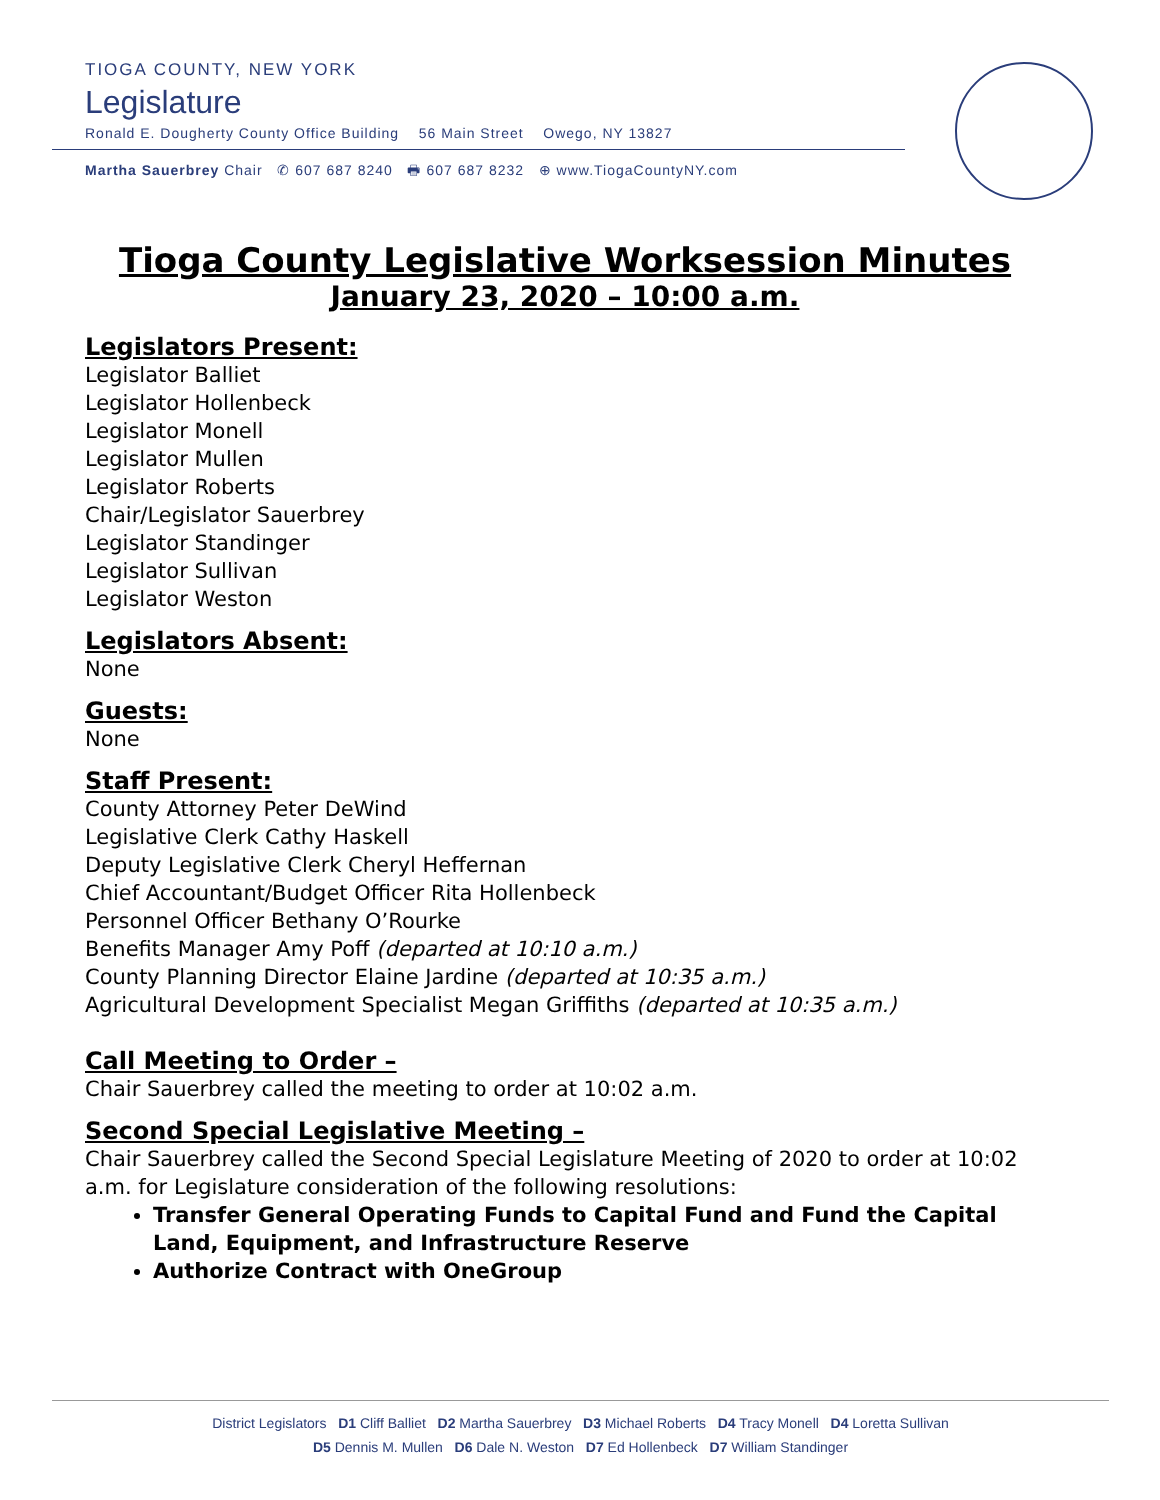TIOGA COUNTY, NEW YORK
Legislature
Ronald E. Dougherty County Office Building 56 Main Street Owego, NY 13827
Martha Sauerbrey Chair ✆ 607 687 8240 🖶 607 687 8232 ⊕ www.TiogaCountyNY.com
Tioga County Legislative Worksession Minutes
January 23, 2020 – 10:00 a.m.
Legislators Present:
Legislator Balliet
Legislator Hollenbeck
Legislator Monell
Legislator Mullen
Legislator Roberts
Chair/Legislator Sauerbrey
Legislator Standinger
Legislator Sullivan
Legislator Weston
Legislators Absent:
None
Guests:
None
Staff Present:
County Attorney Peter DeWind
Legislative Clerk Cathy Haskell
Deputy Legislative Clerk Cheryl Heffernan
Chief Accountant/Budget Officer Rita Hollenbeck
Personnel Officer Bethany O’Rourke
Benefits Manager Amy Poff (departed at 10:10 a.m.)
County Planning Director Elaine Jardine (departed at 10:35 a.m.)
Agricultural Development Specialist Megan Griffiths (departed at 10:35 a.m.)
Call Meeting to Order –
Chair Sauerbrey called the meeting to order at 10:02 a.m.
Second Special Legislative Meeting –
Chair Sauerbrey called the Second Special Legislature Meeting of 2020 to order at 10:02 a.m. for Legislature consideration of the following resolutions:
Transfer General Operating Funds to Capital Fund and Fund the Capital Land, Equipment, and Infrastructure Reserve
Authorize Contract with OneGroup
District Legislators D1 Cliff Balliet D2 Martha Sauerbrey D3 Michael Roberts D4 Tracy Monell D4 Loretta Sullivan
D5 Dennis M. Mullen D6 Dale N. Weston D7 Ed Hollenbeck D7 William Standinger